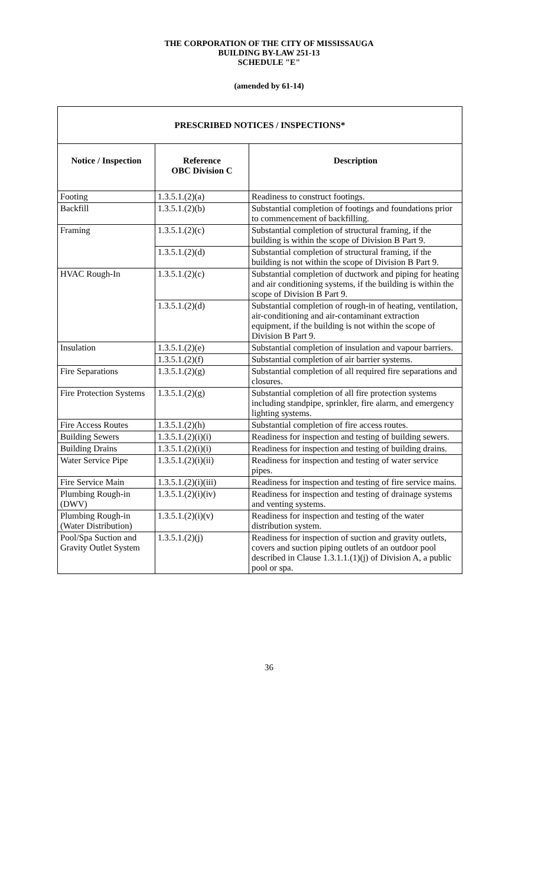THE CORPORATION OF THE CITY OF MISSISSAUGA
BUILDING BY-LAW 251-13
SCHEDULE "E"
(amended by 61-14)
| PRESCRIBED NOTICES / INSPECTIONS* | | |
| --- | --- | --- |
| Notice / Inspection | Reference OBC Division C | Description |
| Footing | 1.3.5.1.(2)(a) | Readiness to construct footings. |
| Backfill | 1.3.5.1.(2)(b) | Substantial completion of footings and foundations prior to commencement of backfilling. |
| Framing | 1.3.5.1.(2)(c) | Substantial completion of structural framing, if the building is within the scope of Division B Part 9. |
| | 1.3.5.1.(2)(d) | Substantial completion of structural framing, if the building is not within the scope of Division B Part 9. |
| HVAC Rough-In | 1.3.5.1.(2)(c) | Substantial completion of ductwork and piping for heating and air conditioning systems, if the building is within the scope of Division B Part 9. |
| | 1.3.5.1.(2)(d) | Substantial completion of rough-in of heating, ventilation, air-conditioning and air-contaminant extraction equipment, if the building is not within the scope of Division B Part 9. |
| Insulation | 1.3.5.1.(2)(e) | Substantial completion of insulation and vapour barriers. |
| | 1.3.5.1.(2)(f) | Substantial completion of air barrier systems. |
| Fire Separations | 1.3.5.1.(2)(g) | Substantial completion of all required fire separations and closures. |
| Fire Protection Systems | 1.3.5.1.(2)(g) | Substantial completion of all fire protection systems including standpipe, sprinkler, fire alarm, and emergency lighting systems. |
| Fire Access Routes | 1.3.5.1.(2)(h) | Substantial completion of fire access routes. |
| Building Sewers | 1.3.5.1.(2)(i)(i) | Readiness for inspection and testing of building sewers. |
| Building Drains | 1.3.5.1.(2)(i)(i) | Readiness for inspection and testing of building drains. |
| Water Service Pipe | 1.3.5.1.(2)(i)(ii) | Readiness for inspection and testing of water service pipes. |
| Fire Service Main | 1.3.5.1.(2)(i)(iii) | Readiness for inspection and testing of fire service mains. |
| Plumbing Rough-in (DWV) | 1.3.5.1.(2)(i)(iv) | Readiness for inspection and testing of drainage systems and venting systems. |
| Plumbing Rough-in (Water Distribution) | 1.3.5.1.(2)(i)(v) | Readiness for inspection and testing of the water distribution system. |
| Pool/Spa Suction and Gravity Outlet System | 1.3.5.1.(2)(j) | Readiness for inspection of suction and gravity outlets, covers and suction piping outlets of an outdoor pool described in Clause 1.3.1.1.(1)(j) of Division A, a public pool or spa. |
36